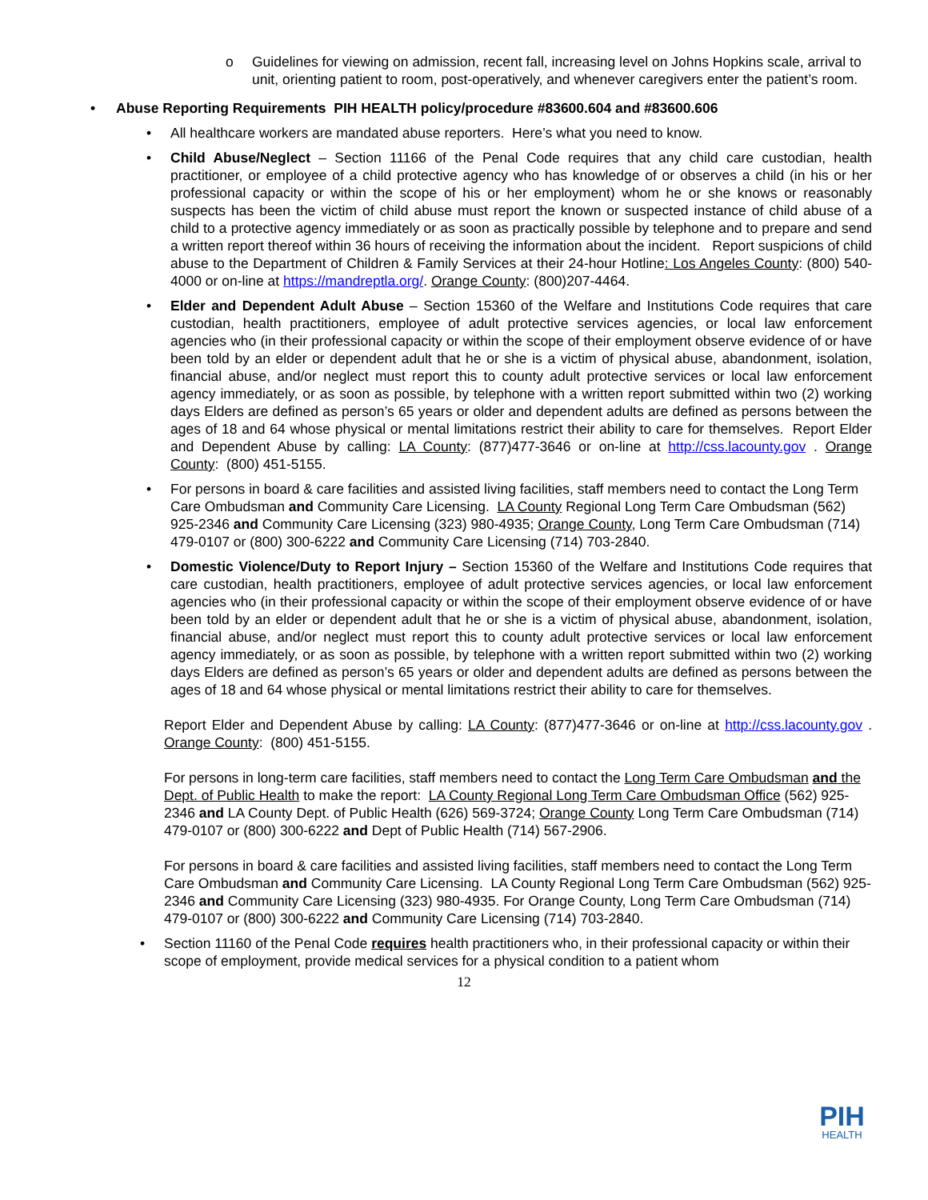o Guidelines for viewing on admission, recent fall, increasing level on Johns Hopkins scale, arrival to unit, orienting patient to room, post-operatively, and whenever caregivers enter the patient’s room.
• Abuse Reporting Requirements PIH HEALTH policy/procedure #83600.604 and #83600.606
• All healthcare workers are mandated abuse reporters. Here’s what you need to know.
• Child Abuse/Neglect – Section 11166 of the Penal Code requires that any child care custodian, health practitioner, or employee of a child protective agency who has knowledge of or observes a child (in his or her professional capacity or within the scope of his or her employment) whom he or she knows or reasonably suspects has been the victim of child abuse must report the known or suspected instance of child abuse of a child to a protective agency immediately or as soon as practically possible by telephone and to prepare and send a written report thereof within 36 hours of receiving the information about the incident. Report suspicions of child abuse to the Department of Children & Family Services at their 24-hour Hotline: Los Angeles County: (800) 540-4000 or on-line at https://mandreptla.org/. Orange County: (800)207-4464.
• Elder and Dependent Adult Abuse – Section 15360 of the Welfare and Institutions Code requires that care custodian, health practitioners, employee of adult protective services agencies, or local law enforcement agencies who (in their professional capacity or within the scope of their employment observe evidence of or have been told by an elder or dependent adult that he or she is a victim of physical abuse, abandonment, isolation, financial abuse, and/or neglect must report this to county adult protective services or local law enforcement agency immediately, or as soon as possible, by telephone with a written report submitted within two (2) working days Elders are defined as person’s 65 years or older and dependent adults are defined as persons between the ages of 18 and 64 whose physical or mental limitations restrict their ability to care for themselves. Report Elder and Dependent Abuse by calling: LA County: (877)477-3646 or on-line at http://css.lacounty.gov . Orange County: (800) 451-5155.
• For persons in board & care facilities and assisted living facilities, staff members need to contact the Long Term Care Ombudsman and Community Care Licensing. LA County Regional Long Term Care Ombudsman (562) 925-2346 and Community Care Licensing (323) 980-4935; Orange County, Long Term Care Ombudsman (714) 479-0107 or (800) 300-6222 and Community Care Licensing (714) 703-2840.
• Domestic Violence/Duty to Report Injury – Section 15360 of the Welfare and Institutions Code requires that care custodian, health practitioners, employee of adult protective services agencies, or local law enforcement agencies who (in their professional capacity or within the scope of their employment observe evidence of or have been told by an elder or dependent adult that he or she is a victim of physical abuse, abandonment, isolation, financial abuse, and/or neglect must report this to county adult protective services or local law enforcement agency immediately, or as soon as possible, by telephone with a written report submitted within two (2) working days Elders are defined as person’s 65 years or older and dependent adults are defined as persons between the ages of 18 and 64 whose physical or mental limitations restrict their ability to care for themselves.
Report Elder and Dependent Abuse by calling: LA County: (877)477-3646 or on-line at http://css.lacounty.gov . Orange County: (800) 451-5155.
For persons in long-term care facilities, staff members need to contact the Long Term Care Ombudsman and the Dept. of Public Health to make the report: LA County Regional Long Term Care Ombudsman Office (562) 925-2346 and LA County Dept. of Public Health (626) 569-3724; Orange County Long Term Care Ombudsman (714) 479-0107 or (800) 300-6222 and Dept of Public Health (714) 567-2906.
For persons in board & care facilities and assisted living facilities, staff members need to contact the Long Term Care Ombudsman and Community Care Licensing. LA County Regional Long Term Care Ombudsman (562) 925-2346 and Community Care Licensing (323) 980-4935. For Orange County, Long Term Care Ombudsman (714) 479-0107 or (800) 300-6222 and Community Care Licensing (714) 703-2840.
• Section 11160 of the Penal Code requires health practitioners who, in their professional capacity or within their scope of employment, provide medical services for a physical condition to a patient whom
12
PIH
HEALTH